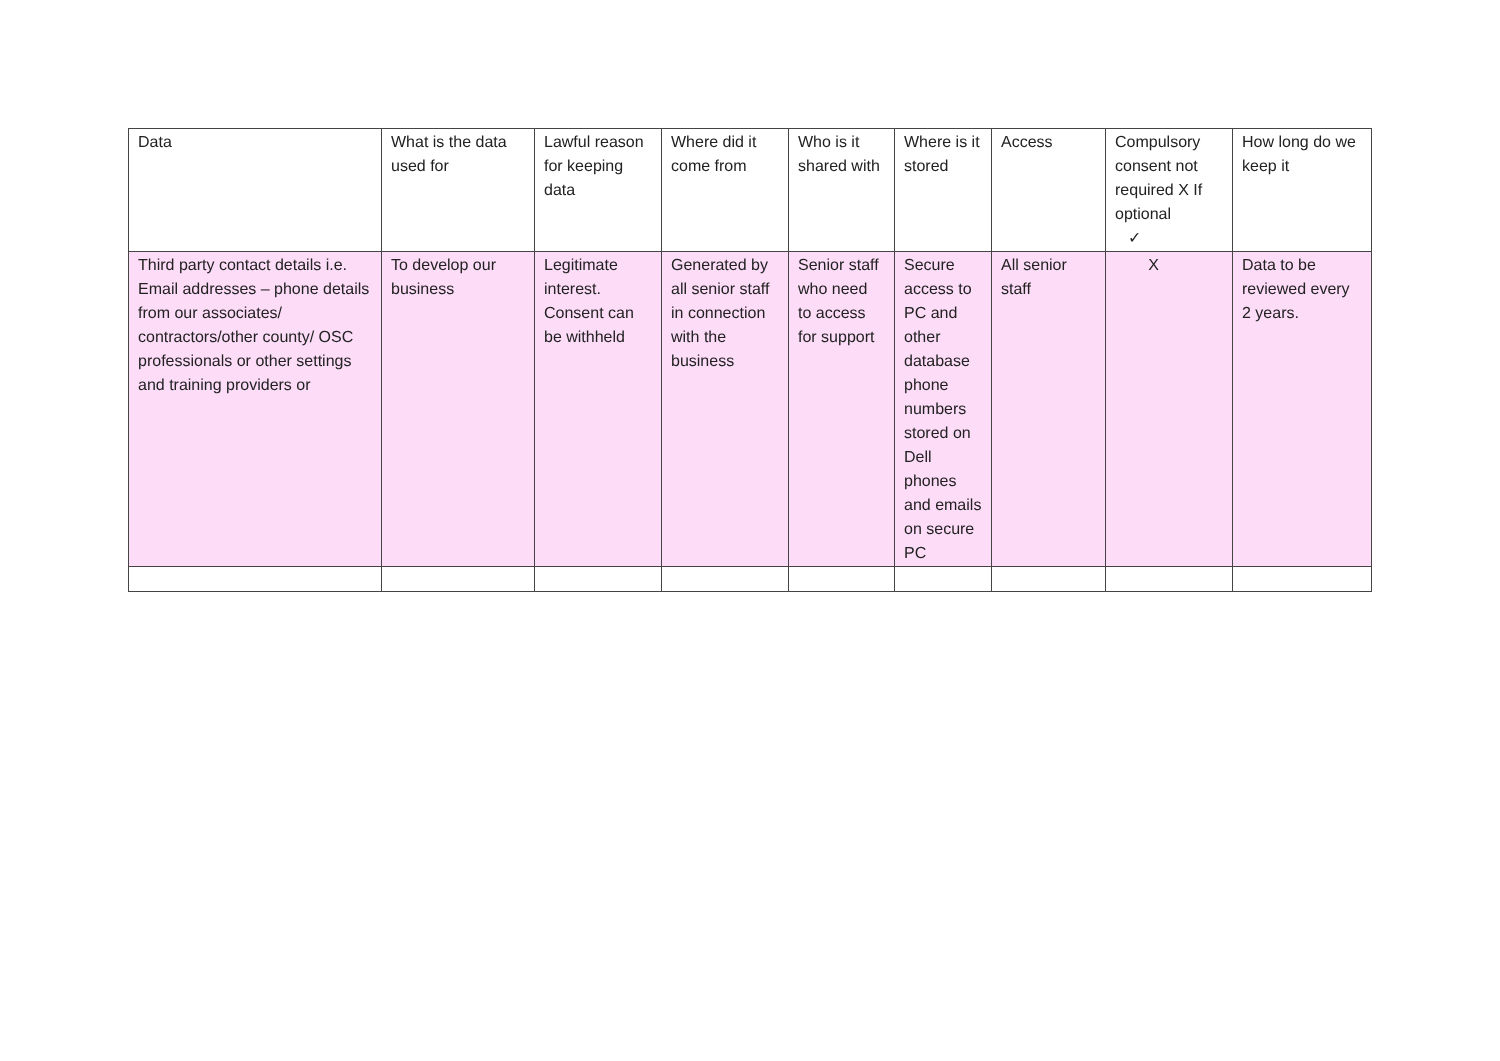| Data | What is the data used for | Lawful reason for keeping data | Where did it come from | Who is it shared with | Where is it stored | Access | Compulsory consent not required X If optional ✓ | How long do we keep it |
| --- | --- | --- | --- | --- | --- | --- | --- | --- |
| Third party contact details i.e. Email addresses – phone details from our associates/ contractors/other county/ OSC professionals or other settings and training providers or | To develop our business | Legitimate interest. Consent can be withheld | Generated by all senior staff in connection with the business | Senior staff who need to access for support | Secure access to PC and other database phone numbers stored on Dell phones and emails on secure PC | All senior staff | X | Data to be reviewed every 2 years. |